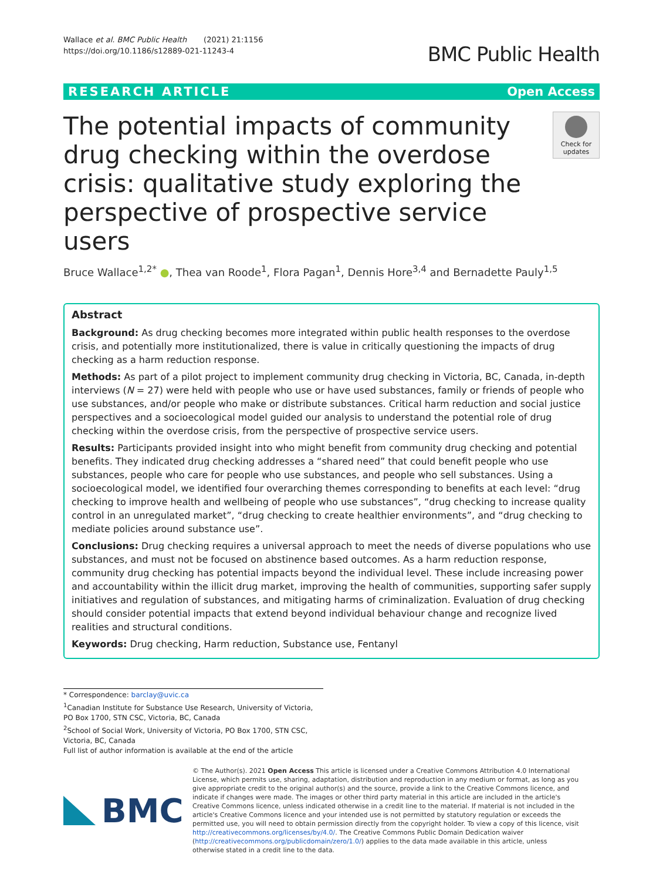Wallace et al. BMC Public Health (2021) 21:1156
https://doi.org/10.1186/s12889-021-11243-4
BMC Public Health
RESEARCH ARTICLE Open Access
The potential impacts of community drug checking within the overdose crisis: qualitative study exploring the perspective of prospective service users
Check for updates
Bruce Wallace<sup>1,2*</sup> ●, Thea van Roode<sup>1</sup>, Flora Pagan<sup>1</sup>, Dennis Hore<sup>3,4</sup> and Bernadette Pauly<sup>1,5</sup>
Abstract
Background: As drug checking becomes more integrated within public health responses to the overdose crisis, and potentially more institutionalized, there is value in critically questioning the impacts of drug checking as a harm reduction response.
Methods: As part of a pilot project to implement community drug checking in Victoria, BC, Canada, in-depth interviews (N = 27) were held with people who use or have used substances, family or friends of people who use substances, and/or people who make or distribute substances. Critical harm reduction and social justice perspectives and a socioecological model guided our analysis to understand the potential role of drug checking within the overdose crisis, from the perspective of prospective service users.
Results: Participants provided insight into who might benefit from community drug checking and potential benefits. They indicated drug checking addresses a “shared need” that could benefit people who use substances, people who care for people who use substances, and people who sell substances. Using a socioecological model, we identified four overarching themes corresponding to benefits at each level: “drug checking to improve health and wellbeing of people who use substances”, “drug checking to increase quality control in an unregulated market”, “drug checking to create healthier environments”, and “drug checking to mediate policies around substance use”.
Conclusions: Drug checking requires a universal approach to meet the needs of diverse populations who use substances, and must not be focused on abstinence based outcomes. As a harm reduction response, community drug checking has potential impacts beyond the individual level. These include increasing power and accountability within the illicit drug market, improving the health of communities, supporting safer supply initiatives and regulation of substances, and mitigating harms of criminalization. Evaluation of drug checking should consider potential impacts that extend beyond individual behaviour change and recognize lived realities and structural conditions.
Keywords: Drug checking, Harm reduction, Substance use, Fentanyl
* Correspondence: barclay@uvic.ca
<sup>1</sup> Canadian Institute for Substance Use Research, University of Victoria, PO Box 1700, STN CSC, Victoria, BC, Canada
<sup>2</sup> School of Social Work, University of Victoria, PO Box 1700, STN CSC, Victoria, BC, Canada
Full list of author information is available at the end of the article
BMC
© The Author(s). 2021 Open Access This article is licensed under a Creative Commons Attribution 4.0 International License, which permits use, sharing, adaptation, distribution and reproduction in any medium or format, as long as you give appropriate credit to the original author(s) and the source, provide a link to the Creative Commons licence, and indicate if changes were made. The images or other third party material in this article are included in the article's Creative Commons licence, unless indicated otherwise in a credit line to the material. If material is not included in the article's Creative Commons licence and your intended use is not permitted by statutory regulation or exceeds the permitted use, you will need to obtain permission directly from the copyright holder. To view a copy of this licence, visit http://creativecommons.org/licenses/by/4.0/. The Creative Commons Public Domain Dedication waiver (http://creativecommons.org/publicdomain/zero/1.0/) applies to the data made available in this article, unless otherwise stated in a credit line to the data.